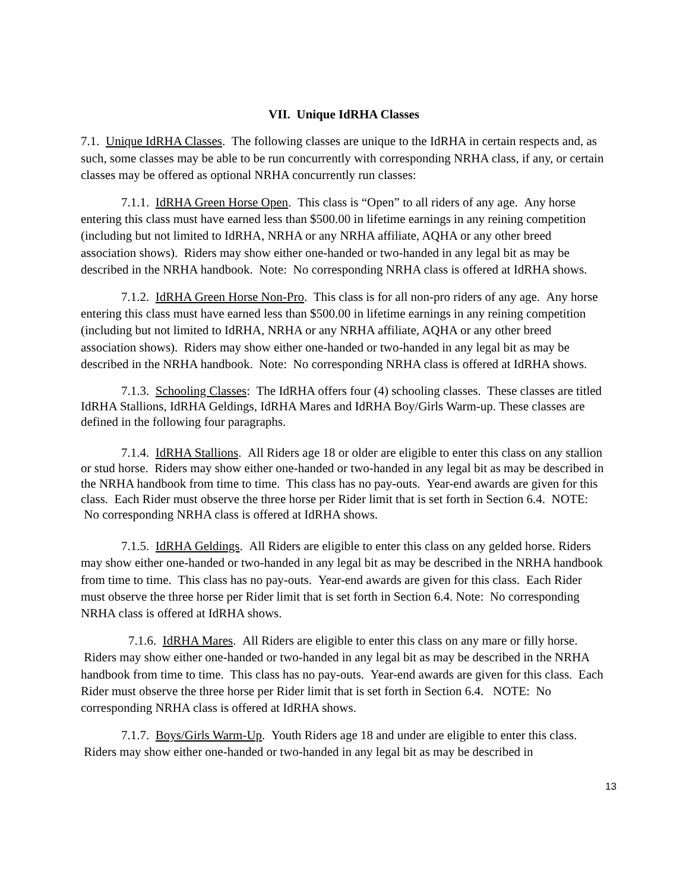VII. Unique IdRHA Classes
7.1. Unique IdRHA Classes. The following classes are unique to the IdRHA in certain respects and, as such, some classes may be able to be run concurrently with corresponding NRHA class, if any, or certain classes may be offered as optional NRHA concurrently run classes:
7.1.1. IdRHA Green Horse Open. This class is “Open” to all riders of any age. Any horse entering this class must have earned less than $500.00 in lifetime earnings in any reining competition (including but not limited to IdRHA, NRHA or any NRHA affiliate, AQHA or any other breed association shows). Riders may show either one-handed or two-handed in any legal bit as may be described in the NRHA handbook. Note: No corresponding NRHA class is offered at IdRHA shows.
7.1.2. IdRHA Green Horse Non-Pro. This class is for all non-pro riders of any age. Any horse entering this class must have earned less than $500.00 in lifetime earnings in any reining competition (including but not limited to IdRHA, NRHA or any NRHA affiliate, AQHA or any other breed association shows). Riders may show either one-handed or two-handed in any legal bit as may be described in the NRHA handbook. Note: No corresponding NRHA class is offered at IdRHA shows.
7.1.3. Schooling Classes: The IdRHA offers four (4) schooling classes. These classes are titled IdRHA Stallions, IdRHA Geldings, IdRHA Mares and IdRHA Boy/Girls Warm-up. These classes are defined in the following four paragraphs.
7.1.4. IdRHA Stallions. All Riders age 18 or older are eligible to enter this class on any stallion or stud horse. Riders may show either one-handed or two-handed in any legal bit as may be described in the NRHA handbook from time to time. This class has no pay-outs. Year-end awards are given for this class. Each Rider must observe the three horse per Rider limit that is set forth in Section 6.4. NOTE: No corresponding NRHA class is offered at IdRHA shows.
7.1.5. IdRHA Geldings. All Riders are eligible to enter this class on any gelded horse. Riders may show either one-handed or two-handed in any legal bit as may be described in the NRHA handbook from time to time. This class has no pay-outs. Year-end awards are given for this class. Each Rider must observe the three horse per Rider limit that is set forth in Section 6.4. Note: No corresponding NRHA class is offered at IdRHA shows.
7.1.6. IdRHA Mares. All Riders are eligible to enter this class on any mare or filly horse. Riders may show either one-handed or two-handed in any legal bit as may be described in the NRHA handbook from time to time. This class has no pay-outs. Year-end awards are given for this class. Each Rider must observe the three horse per Rider limit that is set forth in Section 6.4. NOTE: No corresponding NRHA class is offered at IdRHA shows.
7.1.7. Boys/Girls Warm-Up. Youth Riders age 18 and under are eligible to enter this class. Riders may show either one-handed or two-handed in any legal bit as may be described in
13